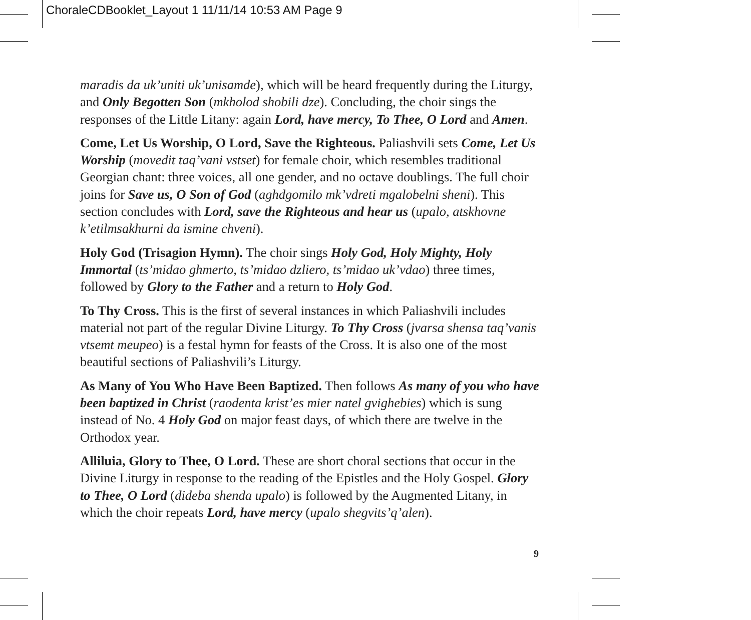ChoraleCDBooklet_Layout 1 11/11/14 10:53 AM Page 9
maradis da uk’uniti uk’unisamde), which will be heard frequently during the Liturgy, and Only Begotten Son (mkholod shobili dze). Concluding, the choir sings the responses of the Little Litany: again Lord, have mercy, To Thee, O Lord and Amen.
Come, Let Us Worship, O Lord, Save the Righteous. Paliashvili sets Come, Let Us Worship (movedit taq’vani vstset) for female choir, which resembles traditional Georgian chant: three voices, all one gender, and no octave doublings. The full choir joins for Save us, O Son of God (aghdgomilo mk’vdreti mgalobelni sheni). This section concludes with Lord, save the Righteous and hear us (upalo, atskhovne k’etilmsakhurni da ismine chveni).
Holy God (Trisagion Hymn). The choir sings Holy God, Holy Mighty, Holy Immortal (ts’midao ghmerto, ts’midao dzliero, ts’midao uk’vdao) three times, followed by Glory to the Father and a return to Holy God.
To Thy Cross. This is the first of several instances in which Paliashvili includes material not part of the regular Divine Liturgy. To Thy Cross (jvarsa shensa taq’vanis vtsemt meupeo) is a festal hymn for feasts of the Cross. It is also one of the most beautiful sections of Paliashvili’s Liturgy.
As Many of You Who Have Been Baptized. Then follows As many of you who have been baptized in Christ (raodenta krist’es mier natel gvighebies) which is sung instead of No. 4 Holy God on major feast days, of which there are twelve in the Orthodox year.
Alliluia, Glory to Thee, O Lord. These are short choral sections that occur in the Divine Liturgy in response to the reading of the Epistles and the Holy Gospel. Glory to Thee, O Lord (dideba shenda upalo) is followed by the Augmented Litany, in which the choir repeats Lord, have mercy (upalo shegvits’q’alen).
9